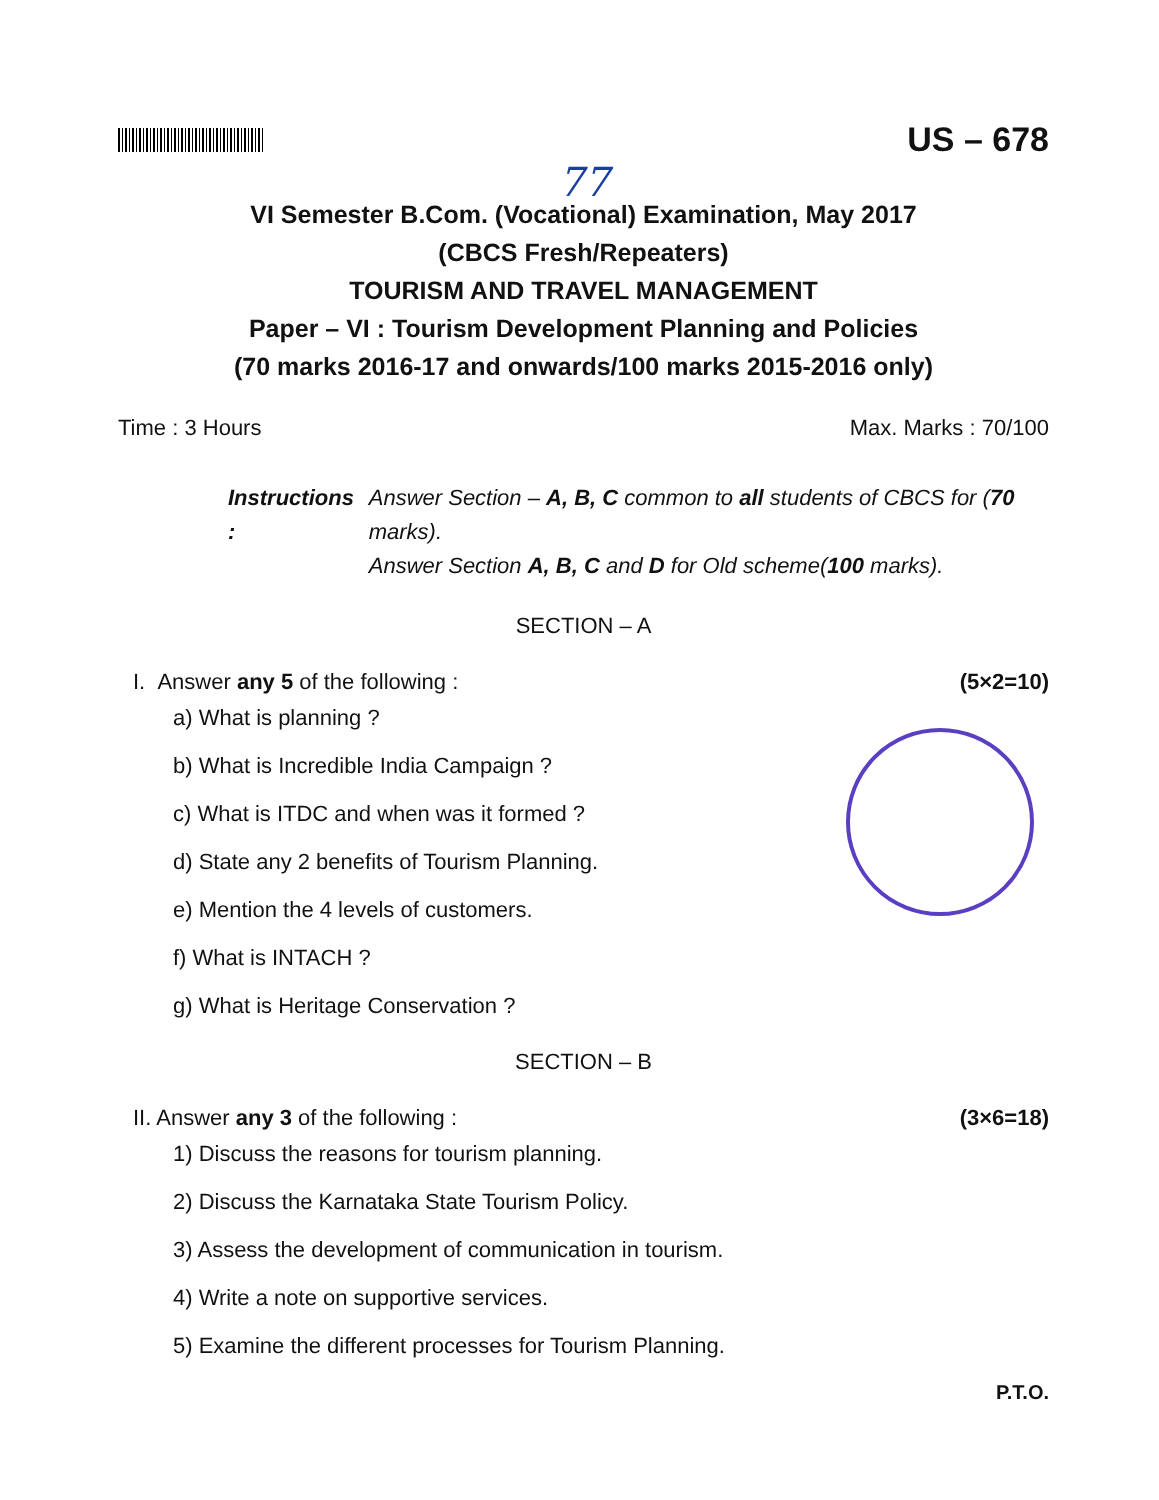US – 678
77
VI Semester B.Com. (Vocational) Examination, May 2017
(CBCS Fresh/Repeaters)
TOURISM AND TRAVEL MANAGEMENT
Paper – VI : Tourism Development Planning and Policies
(70 marks 2016-17 and onwards/100 marks 2015-2016 only)
Time : 3 Hours Max. Marks : 70/100
Instructions : Answer Section – A, B, C common to all students of CBCS for (70 marks).
Answer Section A, B, C and D for Old scheme(100 marks).
SECTION – A
I. Answer any 5 of the following : (5×2=10)
a) What is planning ?
b) What is Incredible India Campaign ?
c) What is ITDC and when was it formed ?
d) State any 2 benefits of Tourism Planning.
e) Mention the 4 levels of customers.
f) What is INTACH ?
g) What is Heritage Conservation ?
SECTION – B
II. Answer any 3 of the following : (3×6=18)
1) Discuss the reasons for tourism planning.
2) Discuss the Karnataka State Tourism Policy.
3) Assess the development of communication in tourism.
4) Write a note on supportive services.
5) Examine the different processes for Tourism Planning.
P.T.O.